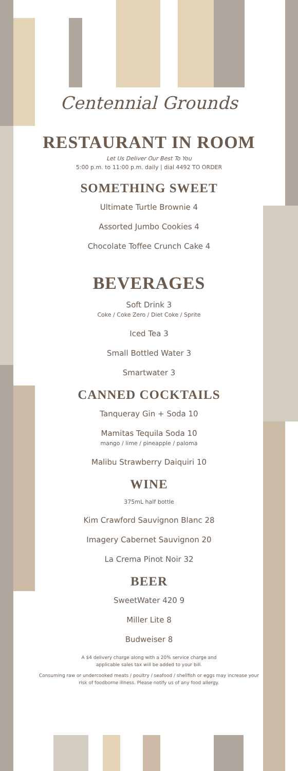Centennial Grounds
RESTAURANT IN ROOM
Let Us Deliver Our Best To You
5:00 p.m. to 11:00 p.m. daily | dial 4492 TO ORDER
SOMETHING SWEET
Ultimate Turtle Brownie 4
Assorted Jumbo Cookies 4
Chocolate Toffee Crunch Cake 4
BEVERAGES
Soft Drink 3
Coke / Coke Zero / Diet Coke / Sprite
Iced Tea 3
Small Bottled Water 3
Smartwater 3
CANNED COCKTAILS
Tanqueray Gin + Soda 10
Mamitas Tequila Soda 10
mango / lime / pineapple / paloma
Malibu Strawberry Daiquiri 10
WINE
375mL half bottle
Kim Crawford Sauvignon Blanc 28
Imagery Cabernet Sauvignon 20
La Crema Pinot Noir 32
BEER
SweetWater 420 9
Miller Lite 8
Budweiser 8
A $4 delivery charge along with a 20% service charge and
applicable sales tax will be added to your bill.
Consuming raw or undercooked meats / poultry / seafood / shellfish or eggs may increase your risk of foodborne illness. Please notify us of any food allergy.